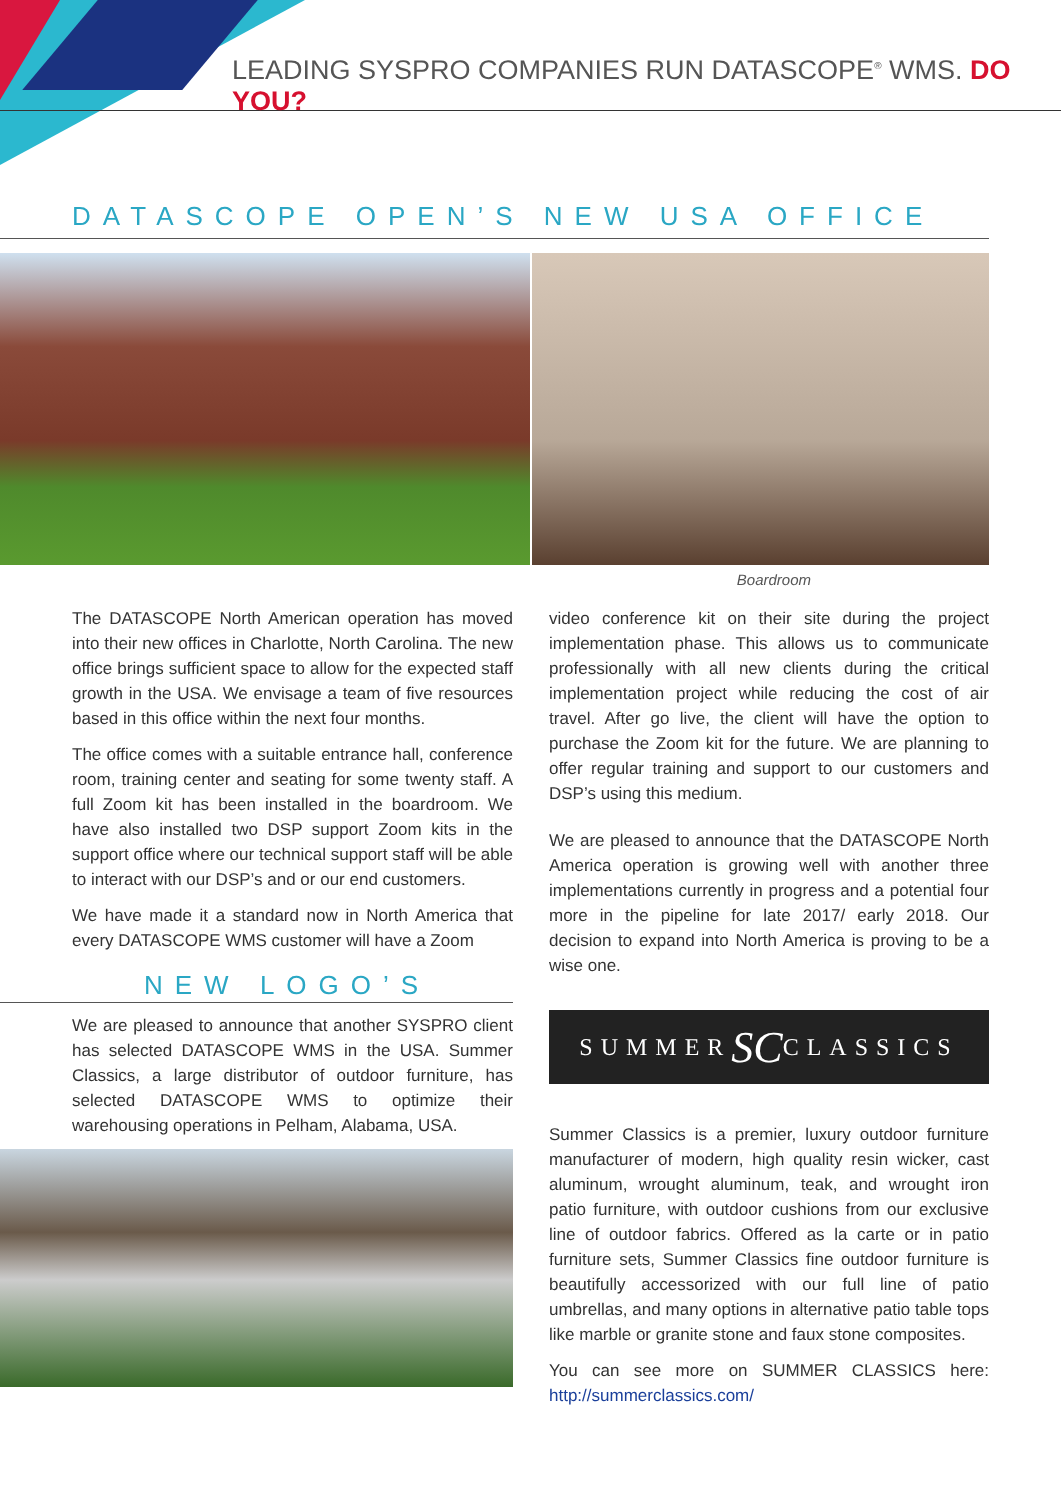LEADING SYSPRO COMPANIES RUN DATASCOPE<sup>®</sup> WMS. DO YOU?
DATASCOPE OPEN’S NEW USA OFFICE
Boardroom
The DATASCOPE North American operation has moved into their new offices in Charlotte, North Carolina. The new office brings sufficient space to allow for the expected staff growth in the USA. We envisage a team of five resources based in this office within the next four months.
The office comes with a suitable entrance hall, conference room, training center and seating for some twenty staff. A full Zoom kit has been installed in the boardroom. We have also installed two DSP support Zoom kits in the support office where our technical support staff will be able to interact with our DSP’s and or our end customers.
We have made it a standard now in North America that every DATASCOPE WMS customer will have a Zoom
NEW LOGO’S
We are pleased to announce that another SYSPRO client has selected DATASCOPE WMS in the USA. Summer Classics, a large distributor of outdoor furniture, has selected DATASCOPE WMS to optimize their warehousing operations in Pelham, Alabama, USA.
video conference kit on their site during the project implementation phase. This allows us to communicate professionally with all new clients during the critical implementation project while reducing the cost of air travel. After go live, the client will have the option to purchase the Zoom kit for the future. We are planning to offer regular training and support to our customers and DSP’s using this medium.
We are pleased to announce that the DATASCOPE North America operation is growing well with another three implementations currently in progress and a potential four more in the pipeline for late 2017/ early 2018. Our decision to expand into North America is proving to be a wise one.
SUMMER SC CLASSICS
Summer Classics is a premier, luxury outdoor furniture manufacturer of modern, high quality resin wicker, cast aluminum, wrought aluminum, teak, and wrought iron patio furniture, with outdoor cushions from our exclusive line of outdoor fabrics. Offered as la carte or in patio furniture sets, Summer Classics fine outdoor furniture is beautifully accessorized with our full line of patio umbrellas, and many options in alternative patio table tops like marble or granite stone and faux stone composites.
You can see more on SUMMER CLASSICS here: http://summerclassics.com/